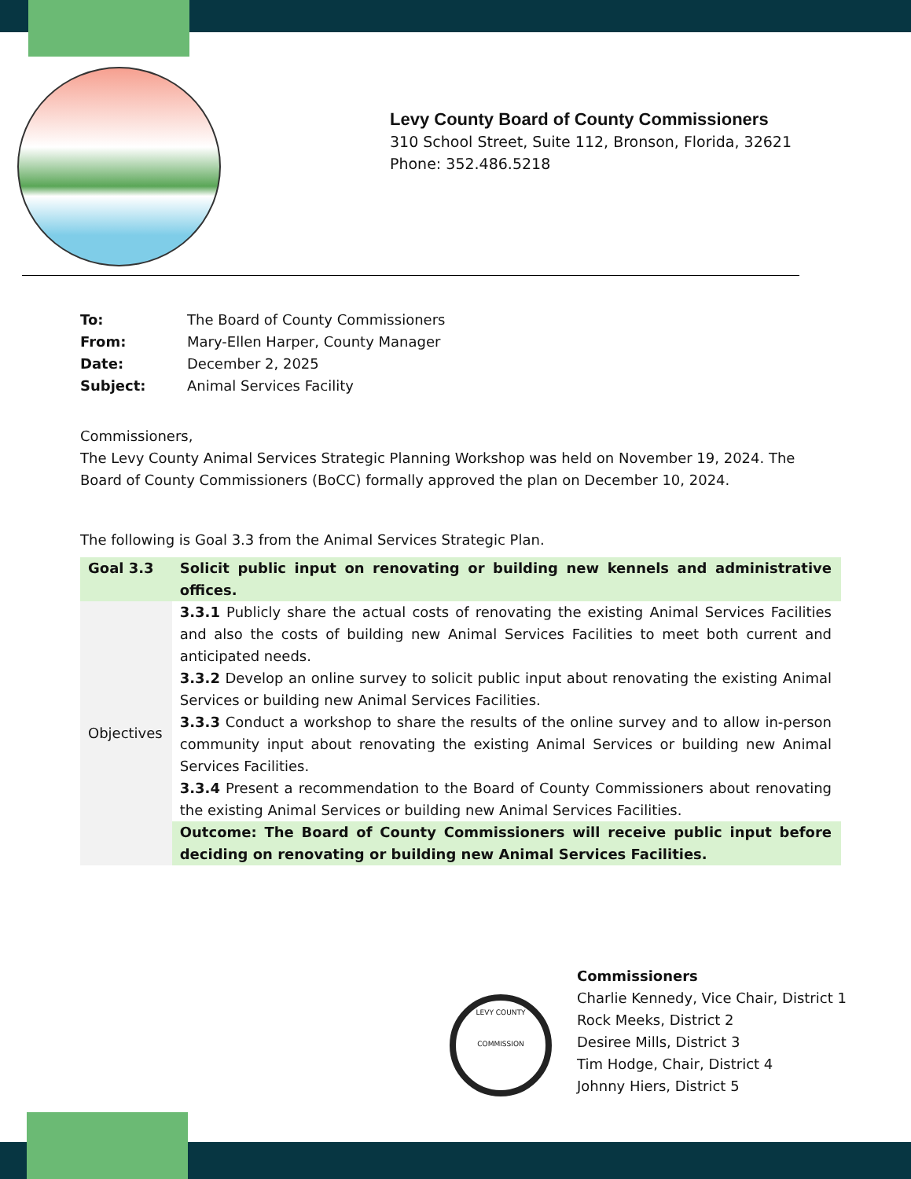Levy County Board of County Commissioners
310 School Street, Suite 112, Bronson, Florida, 32621
Phone: 352.486.5218
| To: | The Board of County Commissioners |
| From: | Mary-Ellen Harper, County Manager |
| Date: | December 2, 2025 |
| Subject: | Animal Services Facility |
Commissioners,
The Levy County Animal Services Strategic Planning Workshop was held on November 19, 2024. The Board of County Commissioners (BoCC) formally approved the plan on December 10, 2024.
The following is Goal 3.3 from the Animal Services Strategic Plan.
| Goal 3.3 | Solicit public input on renovating or building new kennels and administrative offices. |
| Objectives | 3.3.1 Publicly share the actual costs of renovating the existing Animal Services Facilities and also the costs of building new Animal Services Facilities to meet both current and anticipated needs. 3.3.2 Develop an online survey to solicit public input about renovating the existing Animal Services or building new Animal Services Facilities. 3.3.3 Conduct a workshop to share the results of the online survey and to allow in-person community input about renovating the existing Animal Services or building new Animal Services Facilities. 3.3.4 Present a recommendation to the Board of County Commissioners about renovating the existing Animal Services or building new Animal Services Facilities. |
| | Outcome: The Board of County Commissioners will receive public input before deciding on renovating or building new Animal Services Facilities. |
LEVY COUNTY
COMMISSION
Commissioners
Charlie Kennedy, Vice Chair, District 1
Rock Meeks, District 2
Desiree Mills, District 3
Tim Hodge, Chair, District 4
Johnny Hiers, District 5